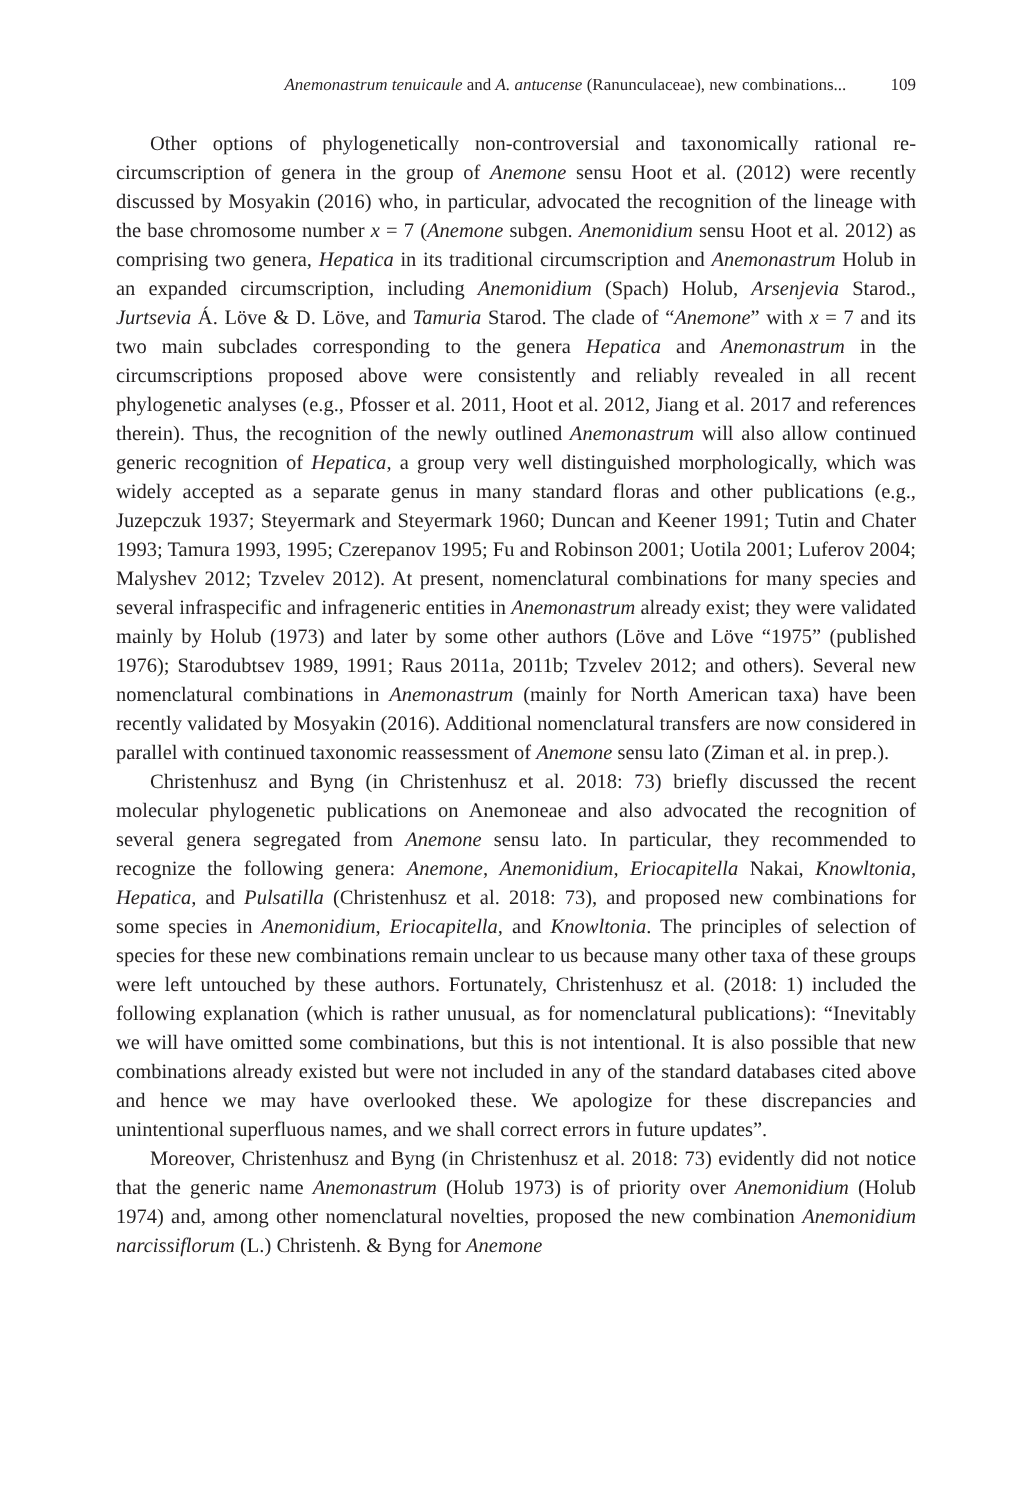Anemonastrum tenuicaule and A. antucense (Ranunculaceae), new combinations... 109
Other options of phylogenetically non-controversial and taxonomically rational re-circumscription of genera in the group of Anemone sensu Hoot et al. (2012) were recently discussed by Mosyakin (2016) who, in particular, advocated the recognition of the lineage with the base chromosome number x = 7 (Anemone subgen. Anemonidium sensu Hoot et al. 2012) as comprising two genera, Hepatica in its traditional circumscription and Anemonastrum Holub in an expanded circumscription, including Anemonidium (Spach) Holub, Arsenjevia Starod., Jurtsevia Á. Löve & D. Löve, and Tamuria Starod. The clade of “Anemone” with x = 7 and its two main subclades corresponding to the genera Hepatica and Anemonastrum in the circumscriptions proposed above were consistently and reliably revealed in all recent phylogenetic analyses (e.g., Pfosser et al. 2011, Hoot et al. 2012, Jiang et al. 2017 and references therein). Thus, the recognition of the newly outlined Anemonastrum will also allow continued generic recognition of Hepatica, a group very well distinguished morphologically, which was widely accepted as a separate genus in many standard floras and other publications (e.g., Juzepczuk 1937; Steyermark and Steyermark 1960; Duncan and Keener 1991; Tutin and Chater 1993; Tamura 1993, 1995; Czerepanov 1995; Fu and Robinson 2001; Uotila 2001; Luferov 2004; Malyshev 2012; Tzvelev 2012). At present, nomenclatural combinations for many species and several infraspecific and infrageneric entities in Anemonastrum already exist; they were validated mainly by Holub (1973) and later by some other authors (Löve and Löve “1975” (published 1976); Starodubtsev 1989, 1991; Raus 2011a, 2011b; Tzvelev 2012; and others). Several new nomenclatural combinations in Anemonastrum (mainly for North American taxa) have been recently validated by Mosyakin (2016). Additional nomenclatural transfers are now considered in parallel with continued taxonomic reassessment of Anemone sensu lato (Ziman et al. in prep.).
Christenhusz and Byng (in Christenhusz et al. 2018: 73) briefly discussed the recent molecular phylogenetic publications on Anemoneae and also advocated the recognition of several genera segregated from Anemone sensu lato. In particular, they recommended to recognize the following genera: Anemone, Anemonidium, Eriocapitella Nakai, Knowltonia, Hepatica, and Pulsatilla (Christenhusz et al. 2018: 73), and proposed new combinations for some species in Anemonidium, Eriocapitella, and Knowltonia. The principles of selection of species for these new combinations remain unclear to us because many other taxa of these groups were left untouched by these authors. Fortunately, Christenhusz et al. (2018: 1) included the following explanation (which is rather unusual, as for nomenclatural publications): “Inevitably we will have omitted some combinations, but this is not intentional. It is also possible that new combinations already existed but were not included in any of the standard databases cited above and hence we may have overlooked these. We apologize for these discrepancies and unintentional superfluous names, and we shall correct errors in future updates”.
Moreover, Christenhusz and Byng (in Christenhusz et al. 2018: 73) evidently did not notice that the generic name Anemonastrum (Holub 1973) is of priority over Anemonidium (Holub 1974) and, among other nomenclatural novelties, proposed the new combination Anemonidium narcissiflorum (L.) Christenh. & Byng for Anemone